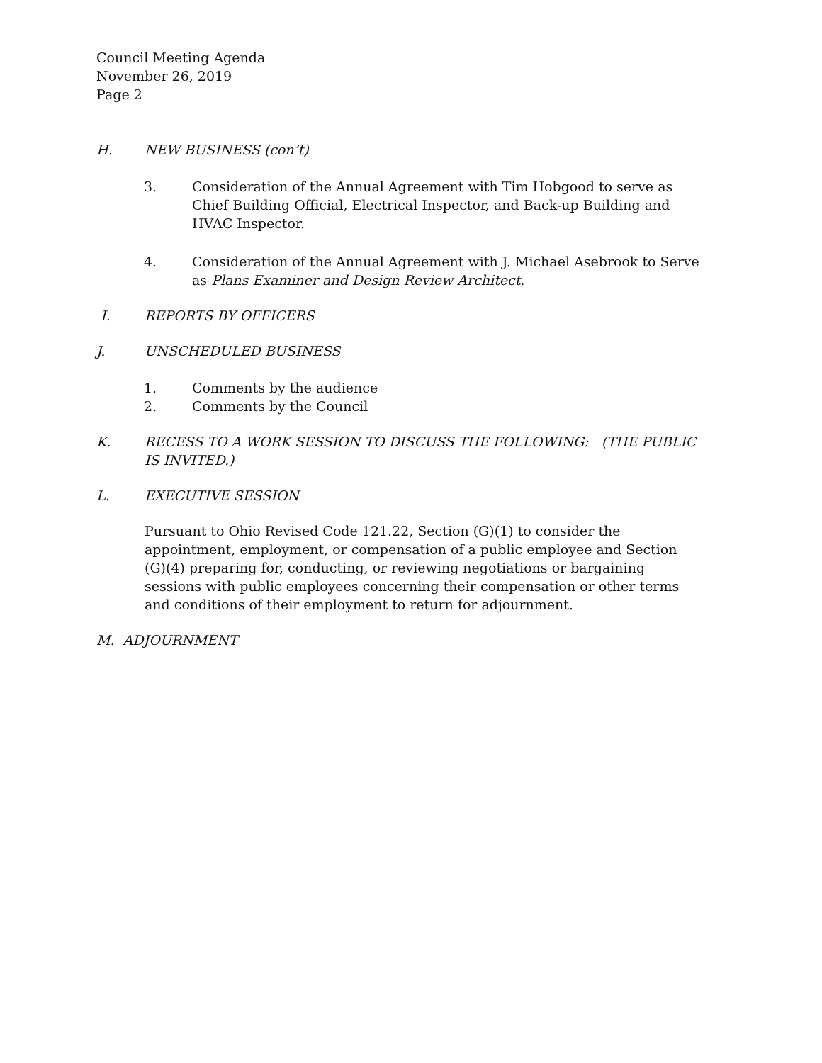Council Meeting Agenda
November 26, 2019
Page 2
H. NEW BUSINESS (con’t)
3. Consideration of the Annual Agreement with Tim Hobgood to serve as Chief Building Official, Electrical Inspector, and Back-up Building and HVAC Inspector.
4. Consideration of the Annual Agreement with J. Michael Asebrook to Serve as Plans Examiner and Design Review Architect.
I. REPORTS BY OFFICERS
J. UNSCHEDULED BUSINESS
1. Comments by the audience
2. Comments by the Council
K. RECESS TO A WORK SESSION TO DISCUSS THE FOLLOWING: (THE PUBLIC IS INVITED.)
L. EXECUTIVE SESSION
Pursuant to Ohio Revised Code 121.22, Section (G)(1) to consider the appointment, employment, or compensation of a public employee and Section (G)(4) preparing for, conducting, or reviewing negotiations or bargaining sessions with public employees concerning their compensation or other terms and conditions of their employment to return for adjournment.
M. ADJOURNMENT